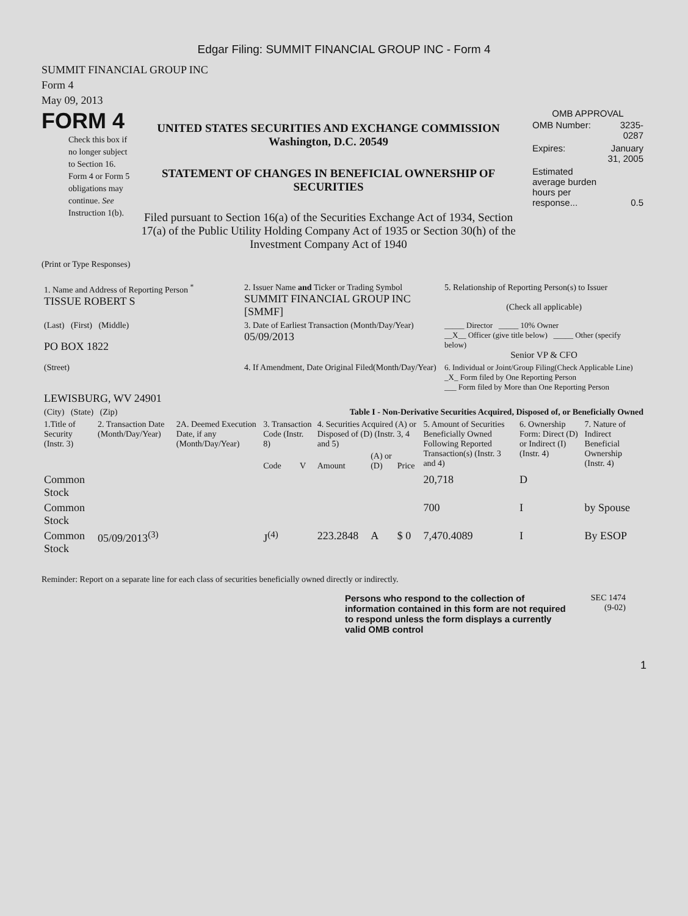Edgar Filing: SUMMIT FINANCIAL GROUP INC - Form 4
SUMMIT FINANCIAL GROUP INC
Form 4
May 09, 2013
FORM 4
Check this box if no longer subject to Section 16. Form 4 or Form 5 obligations may continue. See Instruction 1(b).
UNITED STATES SECURITIES AND EXCHANGE COMMISSION
Washington, D.C. 20549
STATEMENT OF CHANGES IN BENEFICIAL OWNERSHIP OF SECURITIES
Filed pursuant to Section 16(a) of the Securities Exchange Act of 1934, Section 17(a) of the Public Utility Holding Company Act of 1935 or Section 30(h) of the Investment Company Act of 1940
OMB APPROVAL
| OMB Number: | 3235-0287 |
| Expires: | January 31, 2005 |
| Estimated average burden hours per response... | 0.5 |
(Print or Type Responses)
| 1. Name and Address of Reporting Person <sup>*</sup> TISSUE ROBERT S | 2. Issuer Name and Ticker or Trading Symbol SUMMIT FINANCIAL GROUP INC [SMMF] | 5. Relationship of Reporting Person(s) to Issuer (Check all applicable) |
| (Last) (First) (Middle) PO BOX 1822 | 3. Date of Earliest Transaction (Month/Day/Year) 05/09/2013 | _____ Director _____ 10% Owner __X__ Officer (give title below) _____ Other (specify below) Senior VP & CFO |
| (Street) LEWISBURG, WV 24901 | 4. If Amendment, Date Original Filed(Month/Day/Year) | 6. Individual or Joint/Group Filing(Check Applicable Line) _X_ Form filed by One Reporting Person ___ Form filed by More than One Reporting Person |
| (City) (State) (Zip) | Table I - Non-Derivative Securities Acquired, Disposed of, or Beneficially Owned | |
| 1.Title of Security (Instr. 3) | 2. Transaction Date (Month/Day/Year) | 2A. Deemed Execution Date, if any (Month/Day/Year) | 3. Transaction Code (Instr. 8) | | 4. Securities Acquired (A) or Disposed of (D) (Instr. 3, 4 and 5) | | | 5. Amount of Securities Beneficially Owned Following Reported Transaction(s) (Instr. 3 and 4) | 6. Ownership Form: Direct (D) or Indirect (I) (Instr. 4) | 7. Nature of Indirect Beneficial Ownership (Instr. 4) |
| --- | --- | --- | --- | --- | --- | --- | --- | --- | --- | --- |
| | | | Code | V | Amount | (A) or (D) | Price | | | |
| Common Stock | | | | | | | | 20,718 | D | |
| Common Stock | | | | | | | | 700 | I | by Spouse |
| Common Stock | 05/09/2013<sup>(3)</sup> | | J<sup>(4)</sup> | | 223.2848 | A | $ 0 | 7,470.4089 | I | By ESOP |
Reminder: Report on a separate line for each class of securities beneficially owned directly or indirectly.
Persons who respond to the collection of information contained in this form are not required to respond unless the form displays a currently valid OMB control
SEC 1474
(9-02)
1